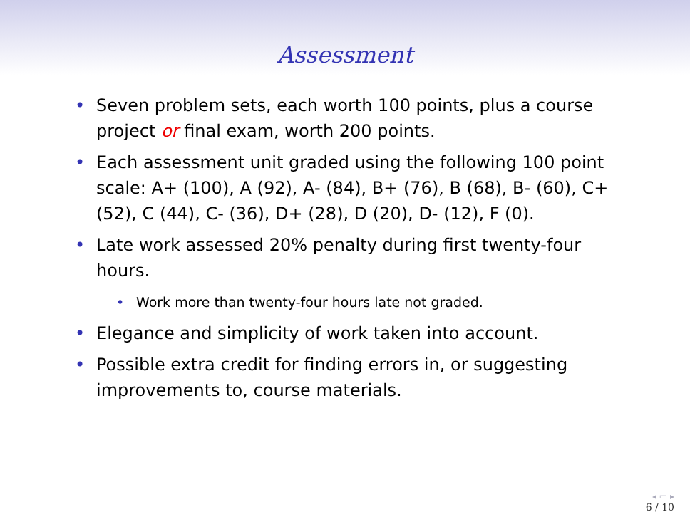Assessment
• Seven problem sets, each worth 100 points, plus a course project or final exam, worth 200 points.
• Each assessment unit graded using the following 100 point scale: A+ (100), A (92), A- (84), B+ (76), B (68), B- (60), C+ (52), C (44), C- (36), D+ (28), D (20), D- (12), F (0).
• Late work assessed 20% penalty during first twenty-four hours.
• Work more than twenty-four hours late not graded.
• Elegance and simplicity of work taken into account.
• Possible extra credit for finding errors in, or suggesting improvements to, course materials.
◂ ▭ ▸
6 / 10